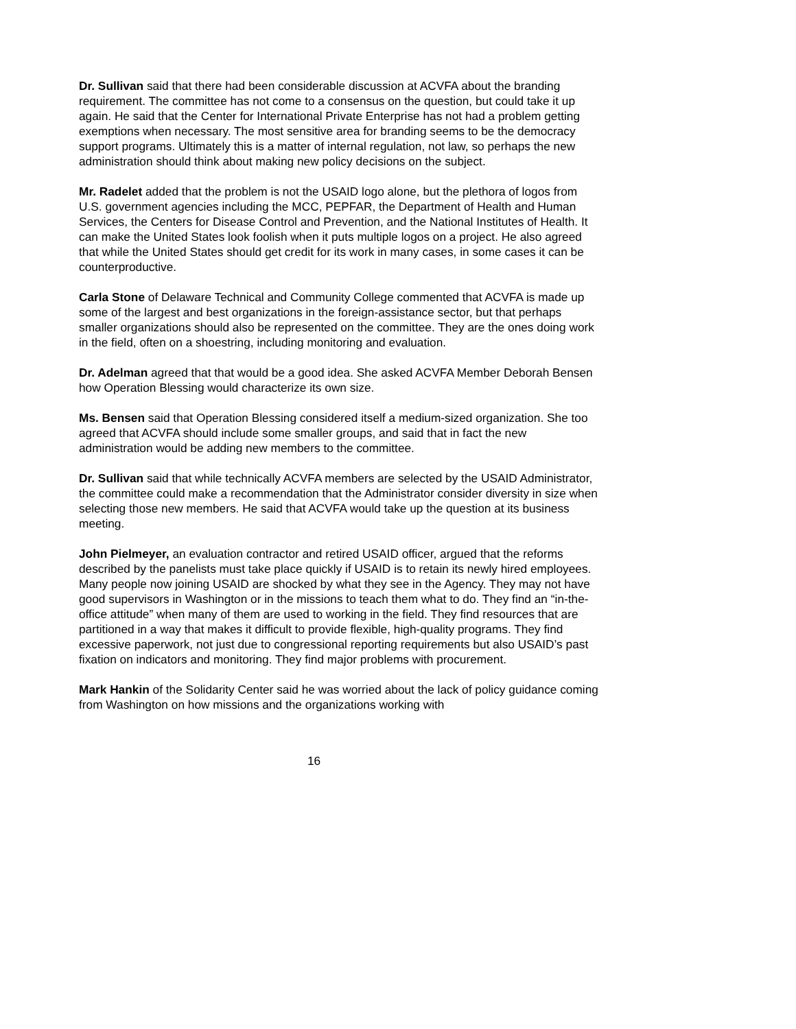Dr. Sullivan said that there had been considerable discussion at ACVFA about the branding requirement. The committee has not come to a consensus on the question, but could take it up again. He said that the Center for International Private Enterprise has not had a problem getting exemptions when necessary. The most sensitive area for branding seems to be the democracy support programs. Ultimately this is a matter of internal regulation, not law, so perhaps the new administration should think about making new policy decisions on the subject.
Mr. Radelet added that the problem is not the USAID logo alone, but the plethora of logos from U.S. government agencies including the MCC, PEPFAR, the Department of Health and Human Services, the Centers for Disease Control and Prevention, and the National Institutes of Health. It can make the United States look foolish when it puts multiple logos on a project. He also agreed that while the United States should get credit for its work in many cases, in some cases it can be counterproductive.
Carla Stone of Delaware Technical and Community College commented that ACVFA is made up some of the largest and best organizations in the foreign-assistance sector, but that perhaps smaller organizations should also be represented on the committee. They are the ones doing work in the field, often on a shoestring, including monitoring and evaluation.
Dr. Adelman agreed that that would be a good idea. She asked ACVFA Member Deborah Bensen how Operation Blessing would characterize its own size.
Ms. Bensen said that Operation Blessing considered itself a medium-sized organization. She too agreed that ACVFA should include some smaller groups, and said that in fact the new administration would be adding new members to the committee.
Dr. Sullivan said that while technically ACVFA members are selected by the USAID Administrator, the committee could make a recommendation that the Administrator consider diversity in size when selecting those new members. He said that ACVFA would take up the question at its business meeting.
John Pielmeyer, an evaluation contractor and retired USAID officer, argued that the reforms described by the panelists must take place quickly if USAID is to retain its newly hired employees. Many people now joining USAID are shocked by what they see in the Agency. They may not have good supervisors in Washington or in the missions to teach them what to do. They find an “in-the-office attitude” when many of them are used to working in the field. They find resources that are partitioned in a way that makes it difficult to provide flexible, high-quality programs. They find excessive paperwork, not just due to congressional reporting requirements but also USAID’s past fixation on indicators and monitoring. They find major problems with procurement.
Mark Hankin of the Solidarity Center said he was worried about the lack of policy guidance coming from Washington on how missions and the organizations working with
16